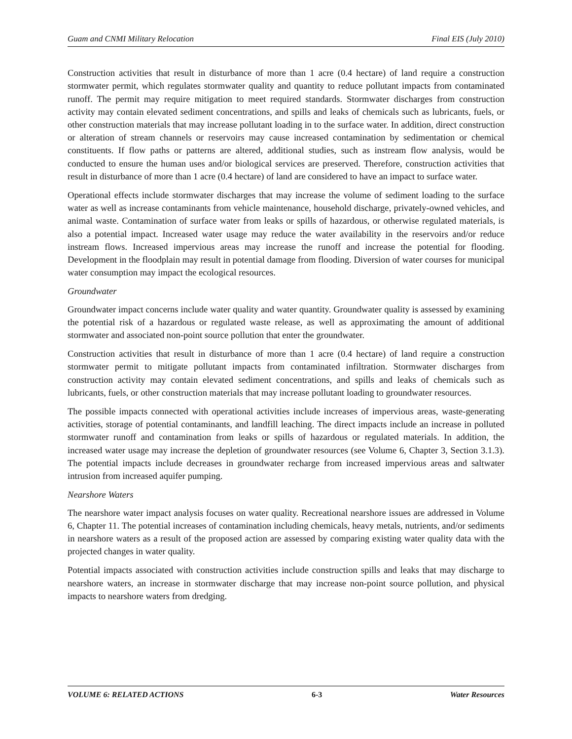Guam and CNMI Military Relocation Final EIS (July 2010)
Construction activities that result in disturbance of more than 1 acre (0.4 hectare) of land require a construction stormwater permit, which regulates stormwater quality and quantity to reduce pollutant impacts from contaminated runoff. The permit may require mitigation to meet required standards. Stormwater discharges from construction activity may contain elevated sediment concentrations, and spills and leaks of chemicals such as lubricants, fuels, or other construction materials that may increase pollutant loading in to the surface water. In addition, direct construction or alteration of stream channels or reservoirs may cause increased contamination by sedimentation or chemical constituents. If flow paths or patterns are altered, additional studies, such as instream flow analysis, would be conducted to ensure the human uses and/or biological services are preserved. Therefore, construction activities that result in disturbance of more than 1 acre (0.4 hectare) of land are considered to have an impact to surface water.
Operational effects include stormwater discharges that may increase the volume of sediment loading to the surface water as well as increase contaminants from vehicle maintenance, household discharge, privately-owned vehicles, and animal waste. Contamination of surface water from leaks or spills of hazardous, or otherwise regulated materials, is also a potential impact. Increased water usage may reduce the water availability in the reservoirs and/or reduce instream flows. Increased impervious areas may increase the runoff and increase the potential for flooding. Development in the floodplain may result in potential damage from flooding. Diversion of water courses for municipal water consumption may impact the ecological resources.
Groundwater
Groundwater impact concerns include water quality and water quantity. Groundwater quality is assessed by examining the potential risk of a hazardous or regulated waste release, as well as approximating the amount of additional stormwater and associated non-point source pollution that enter the groundwater.
Construction activities that result in disturbance of more than 1 acre (0.4 hectare) of land require a construction stormwater permit to mitigate pollutant impacts from contaminated infiltration. Stormwater discharges from construction activity may contain elevated sediment concentrations, and spills and leaks of chemicals such as lubricants, fuels, or other construction materials that may increase pollutant loading to groundwater resources.
The possible impacts connected with operational activities include increases of impervious areas, waste-generating activities, storage of potential contaminants, and landfill leaching. The direct impacts include an increase in polluted stormwater runoff and contamination from leaks or spills of hazardous or regulated materials. In addition, the increased water usage may increase the depletion of groundwater resources (see Volume 6, Chapter 3, Section 3.1.3). The potential impacts include decreases in groundwater recharge from increased impervious areas and saltwater intrusion from increased aquifer pumping.
Nearshore Waters
The nearshore water impact analysis focuses on water quality. Recreational nearshore issues are addressed in Volume 6, Chapter 11. The potential increases of contamination including chemicals, heavy metals, nutrients, and/or sediments in nearshore waters as a result of the proposed action are assessed by comparing existing water quality data with the projected changes in water quality.
Potential impacts associated with construction activities include construction spills and leaks that may discharge to nearshore waters, an increase in stormwater discharge that may increase non-point source pollution, and physical impacts to nearshore waters from dredging.
VOLUME 6: RELATED ACTIONS 6-3 Water Resources